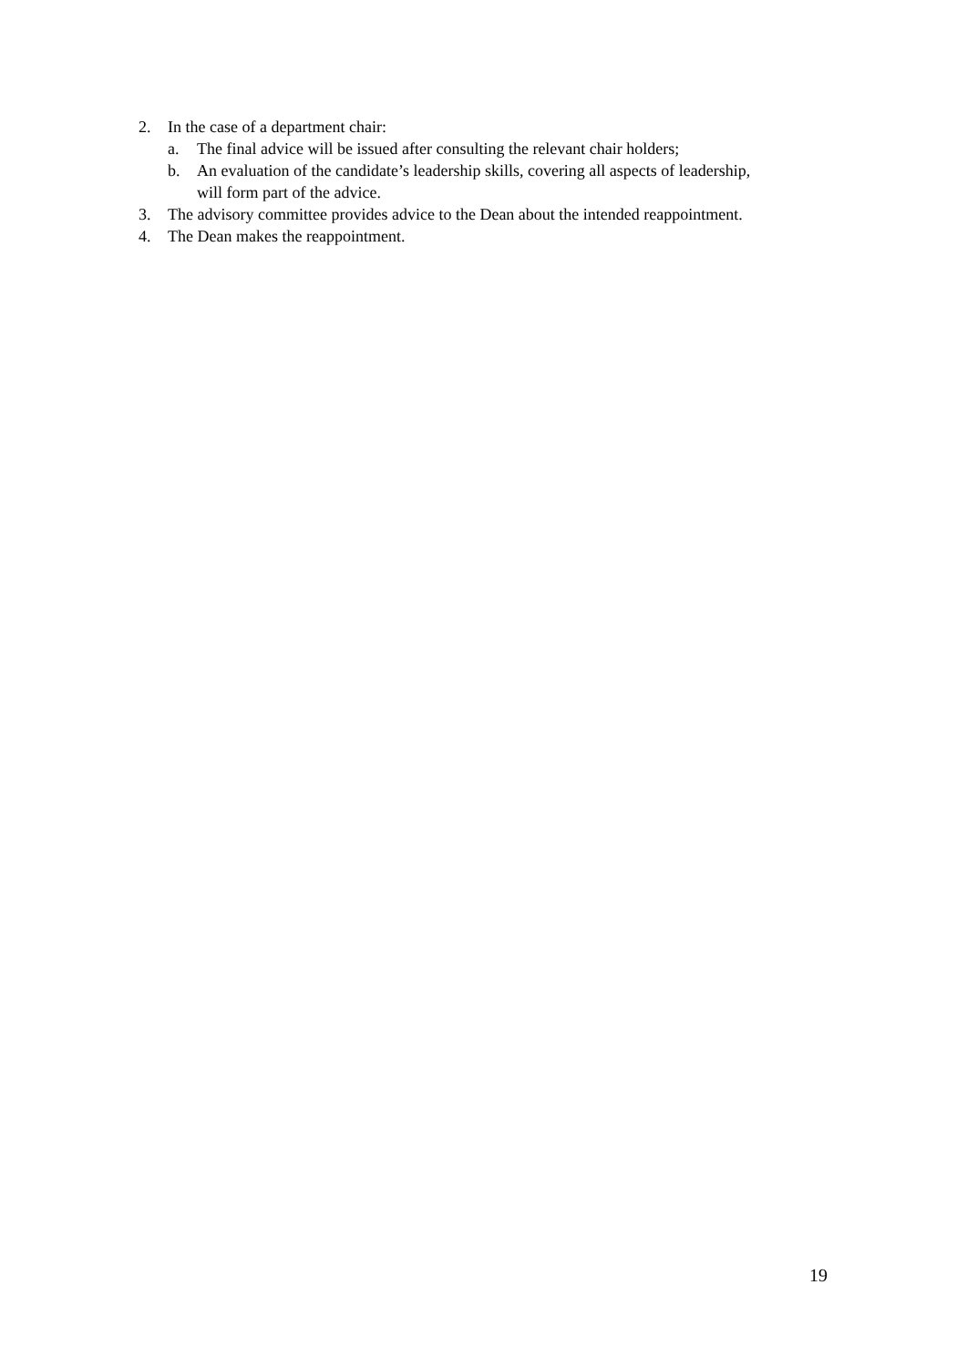2. In the case of a department chair:
a. The final advice will be issued after consulting the relevant chair holders;
b. An evaluation of the candidate’s leadership skills, covering all aspects of leadership,
will form part of the advice.
3. The advisory committee provides advice to the Dean about the intended reappointment.
4. The Dean makes the reappointment.
19